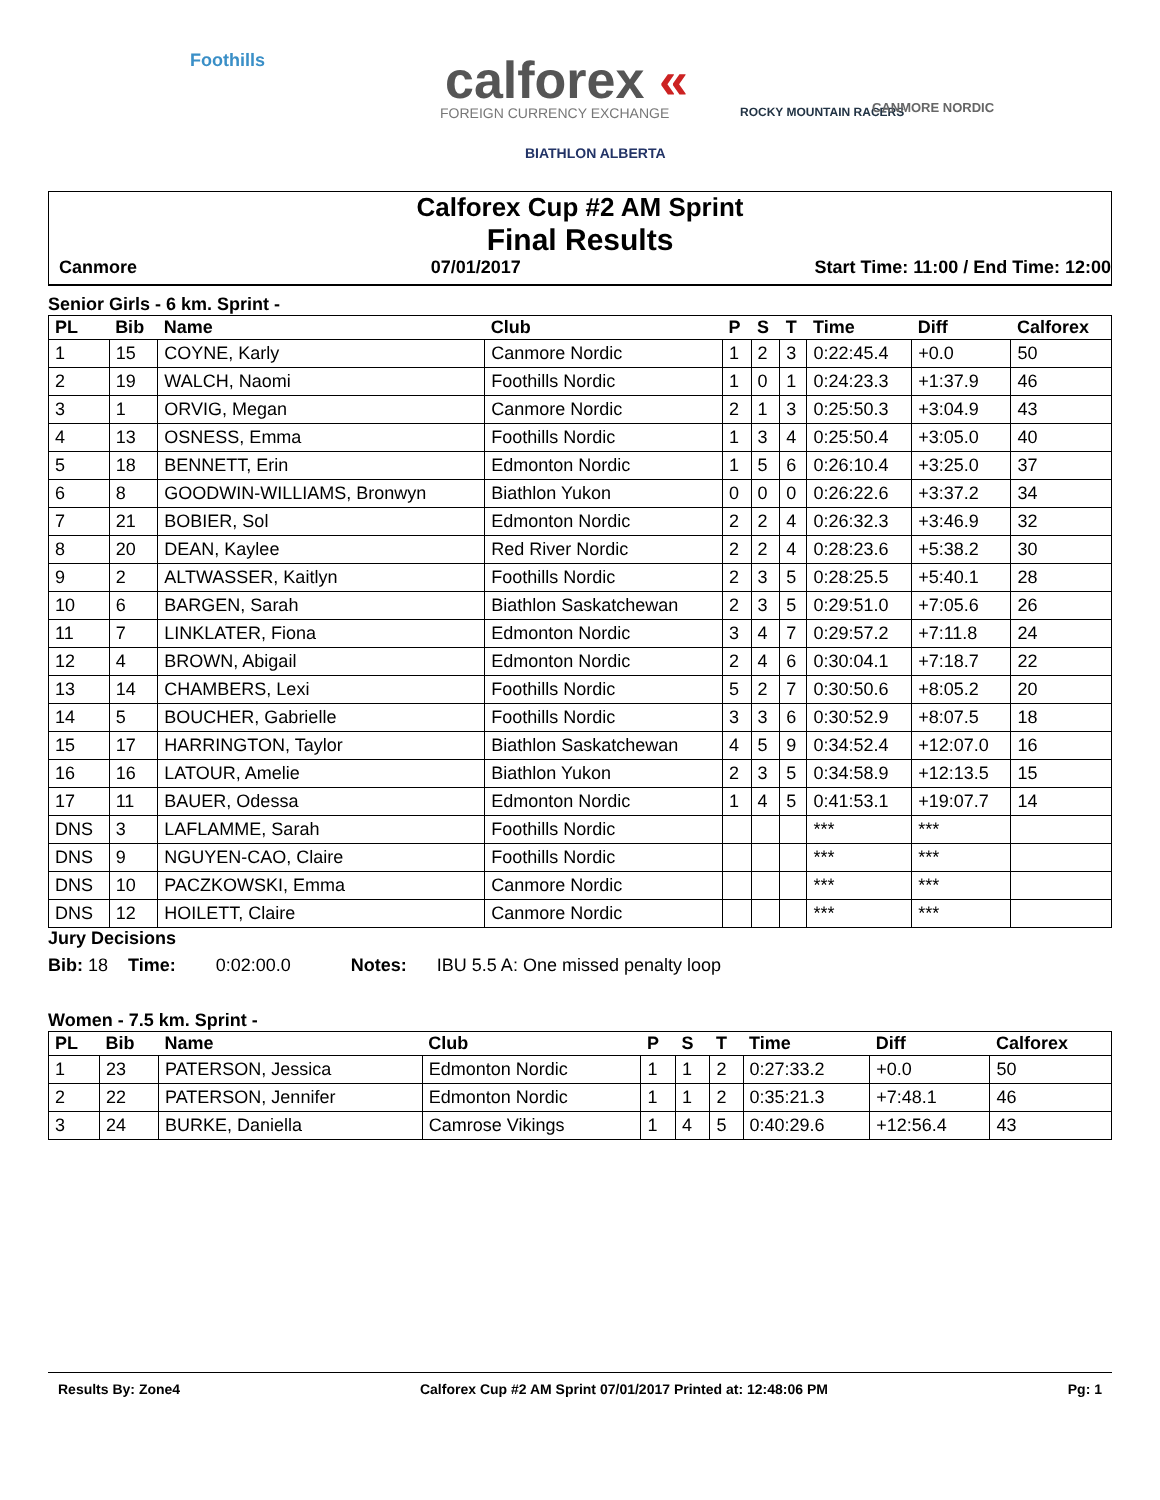Foothills calforex «
FOREIGN CURRENCY EXCHANGE
BIATHLON ALBERTA
ROCKY MOUNTAIN RACERS CANMORE NORDIC
Calforex Cup #2 AM Sprint
Final Results
Canmore 07/01/2017 Start Time: 11:00 / End Time: 12:00
Senior Girls - 6 km. Sprint -
| PL | Bib | Name | Club | P | S | T | Time | Diff | Calforex |
| --- | --- | --- | --- | --- | --- | --- | --- | --- | --- |
| 1 | 15 | COYNE, Karly | Canmore Nordic | 1 | 2 | 3 | 0:22:45.4 | +0.0 | 50 |
| 2 | 19 | WALCH, Naomi | Foothills Nordic | 1 | 0 | 1 | 0:24:23.3 | +1:37.9 | 46 |
| 3 | 1 | ORVIG, Megan | Canmore Nordic | 2 | 1 | 3 | 0:25:50.3 | +3:04.9 | 43 |
| 4 | 13 | OSNESS, Emma | Foothills Nordic | 1 | 3 | 4 | 0:25:50.4 | +3:05.0 | 40 |
| 5 | 18 | BENNETT, Erin | Edmonton Nordic | 1 | 5 | 6 | 0:26:10.4 | +3:25.0 | 37 |
| 6 | 8 | GOODWIN-WILLIAMS, Bronwyn | Biathlon Yukon | 0 | 0 | 0 | 0:26:22.6 | +3:37.2 | 34 |
| 7 | 21 | BOBIER, Sol | Edmonton Nordic | 2 | 2 | 4 | 0:26:32.3 | +3:46.9 | 32 |
| 8 | 20 | DEAN, Kaylee | Red River Nordic | 2 | 2 | 4 | 0:28:23.6 | +5:38.2 | 30 |
| 9 | 2 | ALTWASSER, Kaitlyn | Foothills Nordic | 2 | 3 | 5 | 0:28:25.5 | +5:40.1 | 28 |
| 10 | 6 | BARGEN, Sarah | Biathlon Saskatchewan | 2 | 3 | 5 | 0:29:51.0 | +7:05.6 | 26 |
| 11 | 7 | LINKLATER, Fiona | Edmonton Nordic | 3 | 4 | 7 | 0:29:57.2 | +7:11.8 | 24 |
| 12 | 4 | BROWN, Abigail | Edmonton Nordic | 2 | 4 | 6 | 0:30:04.1 | +7:18.7 | 22 |
| 13 | 14 | CHAMBERS, Lexi | Foothills Nordic | 5 | 2 | 7 | 0:30:50.6 | +8:05.2 | 20 |
| 14 | 5 | BOUCHER, Gabrielle | Foothills Nordic | 3 | 3 | 6 | 0:30:52.9 | +8:07.5 | 18 |
| 15 | 17 | HARRINGTON, Taylor | Biathlon Saskatchewan | 4 | 5 | 9 | 0:34:52.4 | +12:07.0 | 16 |
| 16 | 16 | LATOUR, Amelie | Biathlon Yukon | 2 | 3 | 5 | 0:34:58.9 | +12:13.5 | 15 |
| 17 | 11 | BAUER, Odessa | Edmonton Nordic | 1 | 4 | 5 | 0:41:53.1 | +19:07.7 | 14 |
| DNS | 3 | LAFLAMME, Sarah | Foothills Nordic | | | | *** | *** | |
| DNS | 9 | NGUYEN-CAO, Claire | Foothills Nordic | | | | *** | *** | |
| DNS | 10 | PACZKOWSKI, Emma | Canmore Nordic | | | | *** | *** | |
| DNS | 12 | HOILETT, Claire | Canmore Nordic | | | | *** | *** | |
Jury Decisions
Bib: 18 Time: 0:02:00.0 Notes: IBU 5.5 A: One missed penalty loop
Women - 7.5 km. Sprint -
| PL | Bib | Name | Club | P | S | T | Time | Diff | Calforex |
| --- | --- | --- | --- | --- | --- | --- | --- | --- | --- |
| 1 | 23 | PATERSON, Jessica | Edmonton Nordic | 1 | 1 | 2 | 0:27:33.2 | +0.0 | 50 |
| 2 | 22 | PATERSON, Jennifer | Edmonton Nordic | 1 | 1 | 2 | 0:35:21.3 | +7:48.1 | 46 |
| 3 | 24 | BURKE, Daniella | Camrose Vikings | 1 | 4 | 5 | 0:40:29.6 | +12:56.4 | 43 |
Results By: Zone4 Calforex Cup #2 AM Sprint 07/01/2017 Printed at: 12:48:06 PM Pg: 1